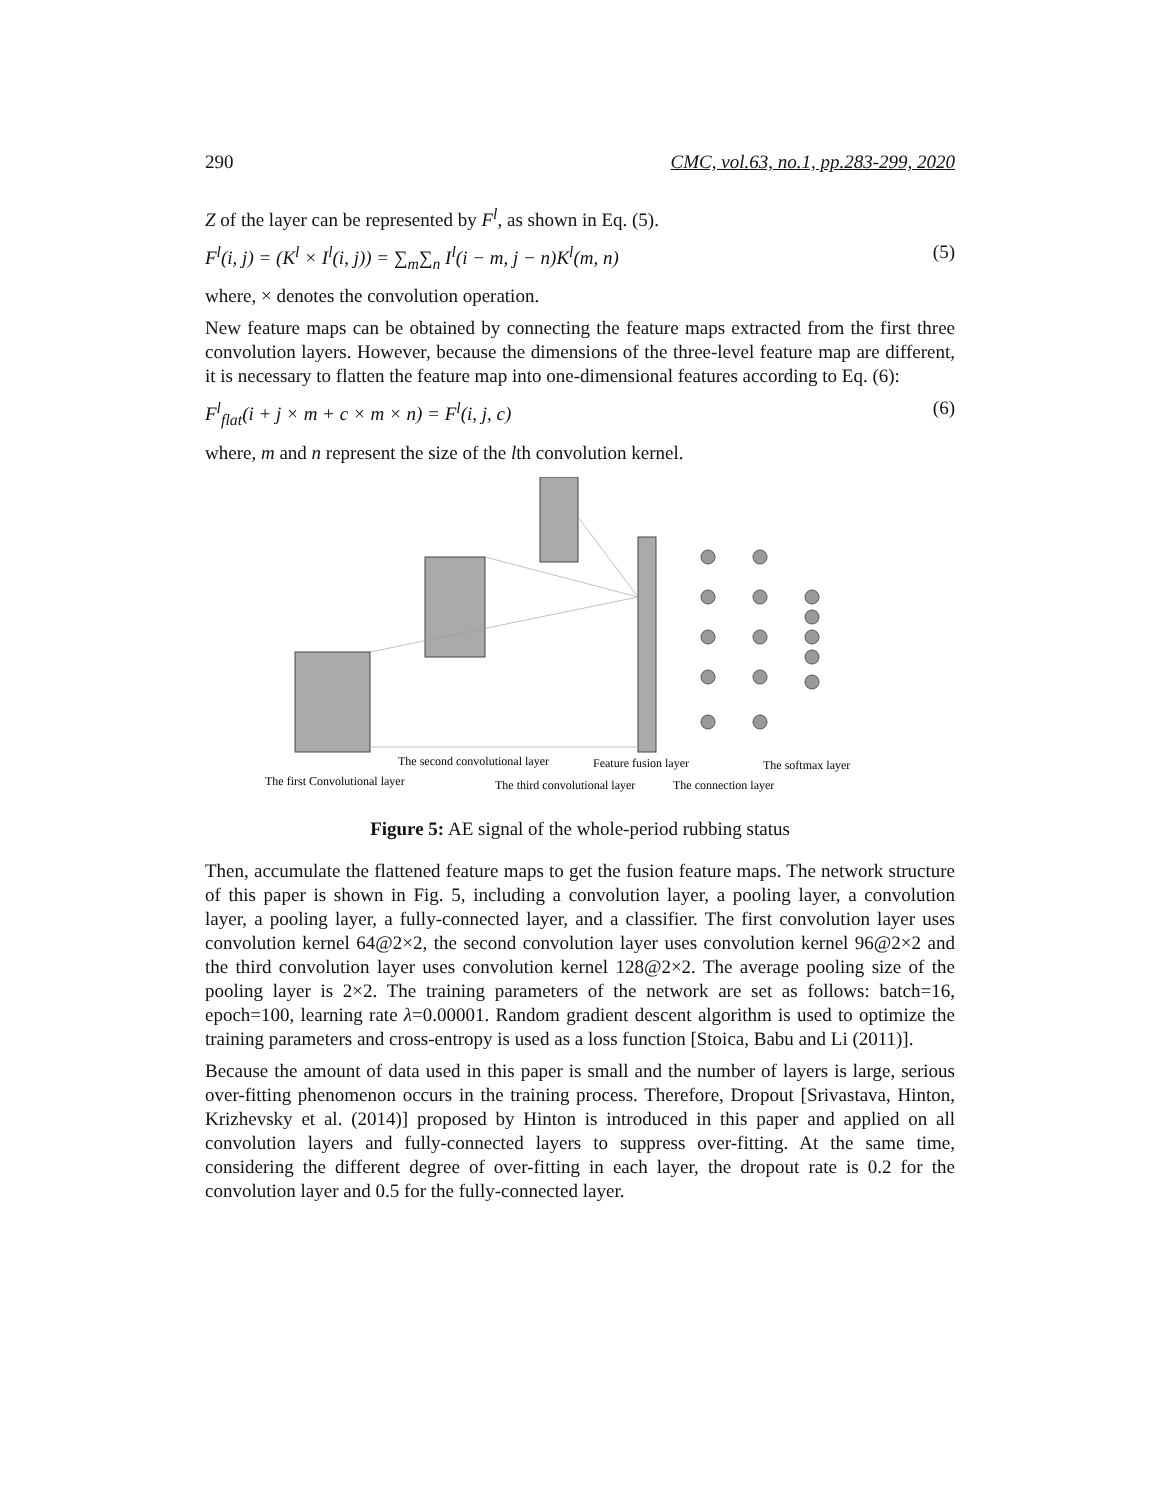290 CMC, vol.63, no.1, pp.283-299, 2020
Z of the layer can be represented by F<sup>l</sup>, as shown in Eq. (5).
F<sup>l</sup>(i, j) = (K<sup>l</sup> × I<sup>l</sup>(i, j)) = ∑<sub>m</sub>∑<sub>n</sub> I<sup>l</sup>(i − m, j − n)K<sup>l</sup>(m, n) (5)
where, × denotes the convolution operation.
New feature maps can be obtained by connecting the feature maps extracted from the first three convolution layers. However, because the dimensions of the three-level feature map are different, it is necessary to flatten the feature map into one-dimensional features according to Eq. (6):
F<sup>l</sup><sub>flat</sub>(i + j × m + c × m × n) = F<sup>l</sup>(i, j, c) (6)
where, m and n represent the size of the lth convolution kernel.
The second convolutional layer
Feature fusion layer
The softmax layer
The first Convolutional layer
The third convolutional layer
The connection layer
Figure 5: AE signal of the whole-period rubbing status
Then, accumulate the flattened feature maps to get the fusion feature maps. The network structure of this paper is shown in Fig. 5, including a convolution layer, a pooling layer, a convolution layer, a pooling layer, a fully-connected layer, and a classifier. The first convolution layer uses convolution kernel 64@2×2, the second convolution layer uses convolution kernel 96@2×2 and the third convolution layer uses convolution kernel 128@2×2. The average pooling size of the pooling layer is 2×2. The training parameters of the network are set as follows: batch=16, epoch=100, learning rate λ=0.00001. Random gradient descent algorithm is used to optimize the training parameters and cross-entropy is used as a loss function [Stoica, Babu and Li (2011)].
Because the amount of data used in this paper is small and the number of layers is large, serious over-fitting phenomenon occurs in the training process. Therefore, Dropout [Srivastava, Hinton, Krizhevsky et al. (2014)] proposed by Hinton is introduced in this paper and applied on all convolution layers and fully-connected layers to suppress over-fitting. At the same time, considering the different degree of over-fitting in each layer, the dropout rate is 0.2 for the convolution layer and 0.5 for the fully-connected layer.